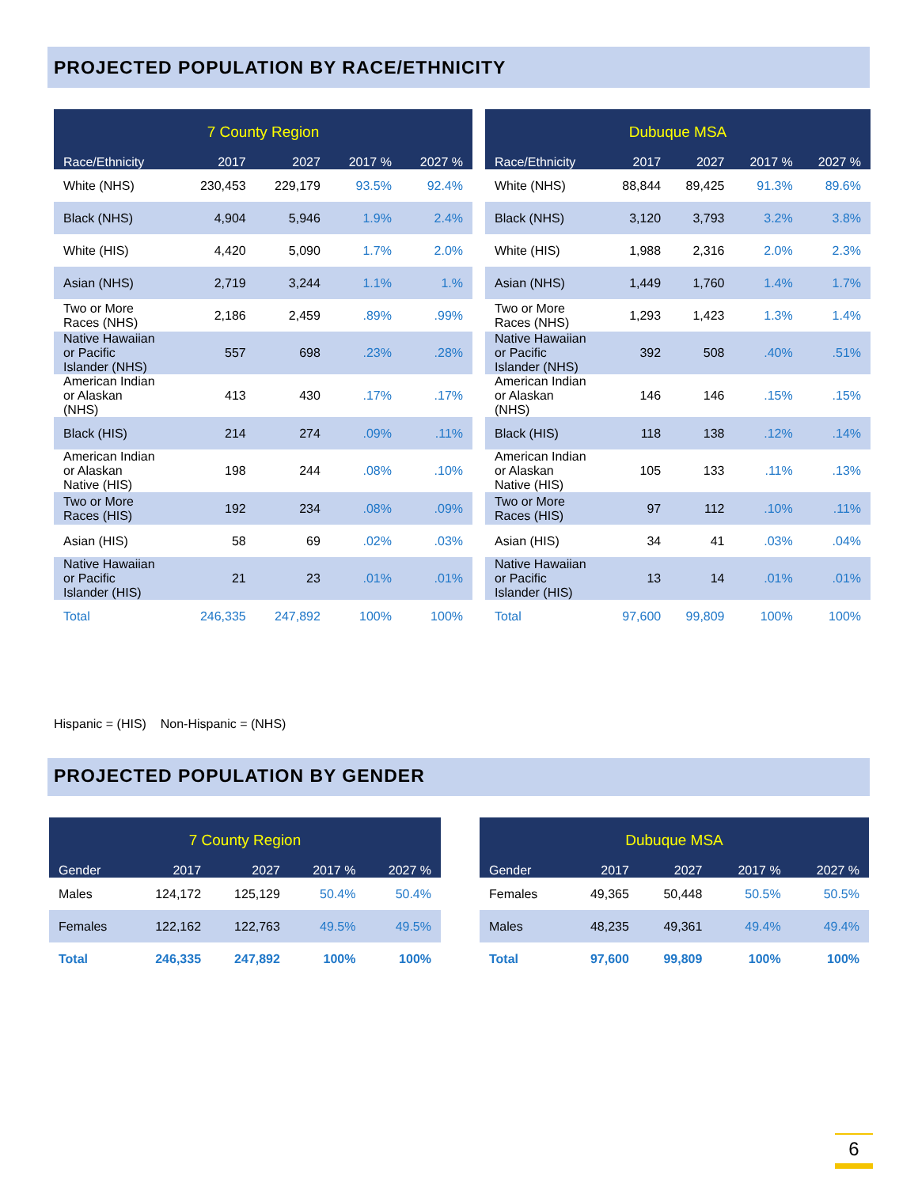PROJECTED POPULATION BY RACE/ETHNICITY
| 7 County Region | | | | |
| --- | --- | --- | --- | --- |
| Race/Ethnicity | 2017 | 2027 | 2017 % | 2027 % |
| White (NHS) | 230,453 | 229,179 | 93.5% | 92.4% |
| Black (NHS) | 4,904 | 5,946 | 1.9% | 2.4% |
| White (HIS) | 4,420 | 5,090 | 1.7% | 2.0% |
| Asian (NHS) | 2,719 | 3,244 | 1.1% | 1.% |
| Two or More Races (NHS) | 2,186 | 2,459 | .89% | .99% |
| Native Hawaiian or Pacific Islander (NHS) | 557 | 698 | .23% | .28% |
| American Indian or Alaskan (NHS) | 413 | 430 | .17% | .17% |
| Black (HIS) | 214 | 274 | .09% | .11% |
| American Indian or Alaskan Native (HIS) | 198 | 244 | .08% | .10% |
| Two or More Races (HIS) | 192 | 234 | .08% | .09% |
| Asian (HIS) | 58 | 69 | .02% | .03% |
| Native Hawaiian or Pacific Islander (HIS) | 21 | 23 | .01% | .01% |
| Total | 246,335 | 247,892 | 100% | 100% |
| Dubuque MSA | | | | |
| --- | --- | --- | --- | --- |
| Race/Ethnicity | 2017 | 2027 | 2017 % | 2027 % |
| White (NHS) | 88,844 | 89,425 | 91.3% | 89.6% |
| Black (NHS) | 3,120 | 3,793 | 3.2% | 3.8% |
| White (HIS) | 1,988 | 2,316 | 2.0% | 2.3% |
| Asian (NHS) | 1,449 | 1,760 | 1.4% | 1.7% |
| Two or More Races (NHS) | 1,293 | 1,423 | 1.3% | 1.4% |
| Native Hawaiian or Pacific Islander (NHS) | 392 | 508 | .40% | .51% |
| American Indian or Alaskan (NHS) | 146 | 146 | .15% | .15% |
| Black (HIS) | 118 | 138 | .12% | .14% |
| American Indian or Alaskan Native (HIS) | 105 | 133 | .11% | .13% |
| Two or More Races (HIS) | 97 | 112 | .10% | .11% |
| Asian (HIS) | 34 | 41 | .03% | .04% |
| Native Hawaiian or Pacific Islander (HIS) | 13 | 14 | .01% | .01% |
| Total | 97,600 | 99,809 | 100% | 100% |
Hispanic = (HIS) Non-Hispanic = (NHS)
PROJECTED POPULATION BY GENDER
| 7 County Region | | | | |
| --- | --- | --- | --- | --- |
| Gender | 2017 | 2027 | 2017 % | 2027 % |
| Males | 124,172 | 125,129 | 50.4% | 50.4% |
| Females | 122,162 | 122,763 | 49.5% | 49.5% |
| Total | 246,335 | 247,892 | 100% | 100% |
| Dubuque MSA | | | | |
| --- | --- | --- | --- | --- |
| Gender | 2017 | 2027 | 2017 % | 2027 % |
| Females | 49,365 | 50,448 | 50.5% | 50.5% |
| Males | 48,235 | 49,361 | 49.4% | 49.4% |
| Total | 97,600 | 99,809 | 100% | 100% |
6